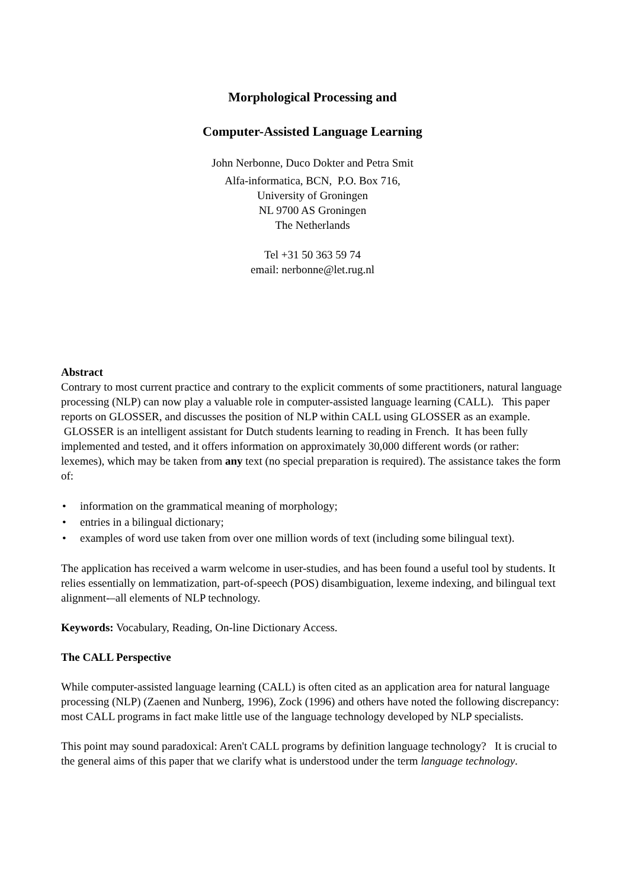Morphological Processing and
Computer-Assisted Language Learning
John Nerbonne, Duco Dokter and Petra Smit
Alfa-informatica, BCN, P.O. Box 716,
University of Groningen
NL 9700 AS Groningen
The Netherlands
Tel +31 50 363 59 74
email: nerbonne@let.rug.nl
Abstract
Contrary to most current practice and contrary to the explicit comments of some practitioners, natural language processing (NLP) can now play a valuable role in computer-assisted language learning (CALL). This paper reports on GLOSSER, and discusses the position of NLP within CALL using GLOSSER as an example. GLOSSER is an intelligent assistant for Dutch students learning to reading in French. It has been fully implemented and tested, and it offers information on approximately 30,000 different words (or rather: lexemes), which may be taken from any text (no special preparation is required). The assistance takes the form of:
• information on the grammatical meaning of morphology;
• entries in a bilingual dictionary;
• examples of word use taken from over one million words of text (including some bilingual text).
The application has received a warm welcome in user-studies, and has been found a useful tool by students. It relies essentially on lemmatization, part-of-speech (POS) disambiguation, lexeme indexing, and bilingual text alignment-–all elements of NLP technology.
Keywords: Vocabulary, Reading, On-line Dictionary Access.
The CALL Perspective
While computer-assisted language learning (CALL) is often cited as an application area for natural language processing (NLP) (Zaenen and Nunberg, 1996), Zock (1996) and others have noted the following discrepancy: most CALL programs in fact make little use of the language technology developed by NLP specialists.
This point may sound paradoxical: Aren't CALL programs by definition language technology? It is crucial to the general aims of this paper that we clarify what is understood under the term language technology.